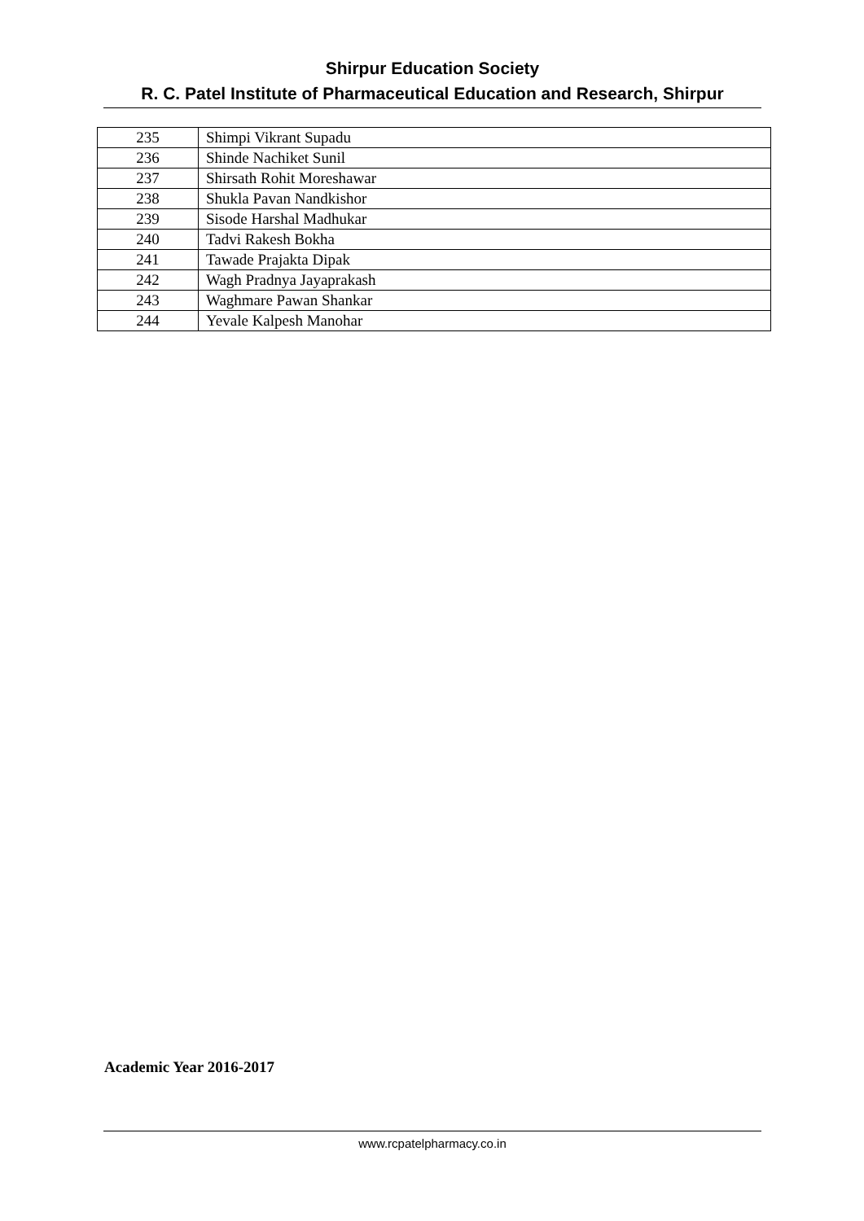Shirpur Education Society
R. C. Patel Institute of Pharmaceutical Education and Research, Shirpur
| 235 | Shimpi Vikrant Supadu |
| 236 | Shinde Nachiket Sunil |
| 237 | Shirsath Rohit Moreshawar |
| 238 | Shukla Pavan Nandkishor |
| 239 | Sisode Harshal Madhukar |
| 240 | Tadvi Rakesh Bokha |
| 241 | Tawade Prajakta Dipak |
| 242 | Wagh Pradnya Jayaprakash |
| 243 | Waghmare Pawan Shankar |
| 244 | Yevale Kalpesh Manohar |
Academic Year 2016-2017
www.rcpatelpharmacy.co.in